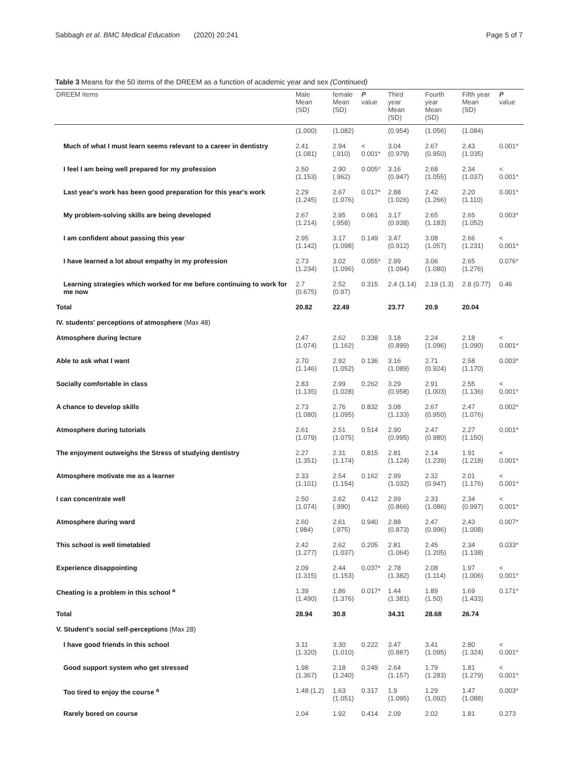Sabbagh et al. BMC Medical Education (2020) 20:241 Page 5 of 7
Table 3 Means for the 50 items of the DREEM as a function of academic year and sex (Continued)
| DREEM Items | Male Mean (SD) | female Mean (SD) | P value | Third year Mean (SD) | Fourth year Mean (SD) | Fifth year Mean (SD) | P value |
| --- | --- | --- | --- | --- | --- | --- | --- |
| | (1.000) | (1.082) | | (0.954) | (1.056) | (1.084) | |
| Much of what I must learn seems relevant to a career in dentistry | 2.41 (1.081) | 2.94 (.910) | < 0.001* | 3.04 (0.979) | 2.67 (0.950) | 2.43 (1.035) | 0.001* |
| I feel I am being well prepared for my profession | 2.50 (1.153) | 2.90 (.962) | 0.005* | 3.16 (0.947) | 2.68 (1.055) | 2.34 (1.037) | < 0.001* |
| Last year's work has been good preparation for this year's work | 2.29 (1.245) | 2.67 (1.076) | 0.017* | 2.88 (1.026) | 2.42 (1.266) | 2.20 (1.110) | 0.001* |
| My problem-solving skills are being developed | 2.67 (1.214) | 2.95 (.958) | 0.061 | 3.17 (0.938) | 2.65 (1.183) | 2.65 (1.052) | 0.003* |
| I am confident about passing this year | 2.95 (1.142) | 3.17 (1.098) | 0.149 | 3.47 (0.912) | 3.08 (1.057) | 2.66 (1.231) | < 0.001* |
| I have learned a lot about empathy in my profession | 2.73 (1.234) | 3.02 (1.096) | 0.055* | 2.99 (1.094) | 3.06 (1.080) | 2.65 (1.276) | 0.076* |
| Learning strategies which worked for me before continuing to work for me now | 2.7 (0.675) | 2.52 (0.97) | 0.315 | 2.4 (1.14) | 2.19 (1.3) | 2.8 (0.77) | 0.46 |
| Total | 20.82 | 22.49 | | 23.77 | 20.9 | 20.04 | |
| IV. students' perceptions of atmosphere (Max 48) | | | | | | | |
| Atmosphere during lecture | 2.47 (1.074) | 2.62 (1.162) | 0.338 | 3.18 (0.899) | 2.24 (1.096) | 2.18 (1.090) | < 0.001* |
| Able to ask what I want | 2.70 (1.146) | 2.92 (1.052) | 0.136 | 3.16 (1.089) | 2.71 (0.924) | 2.58 (1.170) | 0.003* |
| Socially comfortable in class | 2.83 (1.135) | 2.99 (1.028) | 0.262 | 3.29 (0.958) | 2.91 (1.003) | 2.55 (1.136) | < 0.001* |
| A chance to develop skills | 2.73 (1.080) | 2.76 (1.095) | 0.832 | 3.08 (1.133) | 2.67 (0.950) | 2.47 (1.076) | 0.002* |
| Atmosphere during tutorials | 2.61 (1.079) | 2.51 (1.075) | 0.514 | 2.90 (0.995) | 2.47 (0.980) | 2.27 (1.150) | 0.001* |
| The enjoyment outweighs the Stress of studying dentistry | 2.27 (1.351) | 2.31 (1.174) | 0.815 | 2.81 (1.124) | 2.14 (1.239) | 1.91 (1.218) | < 0.001* |
| Atmosphere motivate me as a learner | 2.33 (1.101) | 2.54 (1.154) | 0.162 | 2.99 (1.032) | 2.32 (0.947) | 2.01 (1.176) | < 0.001* |
| I can concentrate well | 2.50 (1.074) | 2.62 (.990) | 0.412 | 2.99 (0.866) | 2.33 (1.086) | 2.34 (0.997) | < 0.001* |
| Atmosphere during ward | 2.60 (.984) | 2.61 (.975) | 0.940 | 2.88 (0.873) | 2.47 (0.996) | 2.43 (1.008) | 0.007* |
| This school is well timetabled | 2.42 (1.277) | 2.62 (1.037) | 0.205 | 2.81 (1.064) | 2.45 (1.205) | 2.34 (1.138) | 0.033* |
| Experience disappointing | 2.09 (1.315) | 2.44 (1.153) | 0.037* | 2.78 (1.382) | 2.08 (1.114) | 1.97 (1.006) | < 0.001* |
| Cheating is a problem in this school <sup>a</sup> | 1.39 (1.490) | 1.86 (1.376) | 0.017* | 1.44 (1.381) | 1.89 (1.50) | 1.69 (1.433) | 0.171* |
| Total | 28.94 | 30.8 | | 34.31 | 28.68 | 26.74 | |
| V. Student's social self-perceptions (Max 28) | | | | | | | |
| I have good friends in this school | 3.11 (1.320) | 3.30 (1.010) | 0.222 | 3.47 (0.887) | 3.41 (1.095) | 2.80 (1.324) | < 0.001* |
| Good support system who get stressed | 1.98 (1.367) | 2.18 (1.240) | 0.249 | 2.64 (1.157) | 1.79 (1.283) | 1.81 (1.279) | < 0.001* |
| Too tired to enjoy the course <sup>a</sup> | 1.48 (1.2) | 1.63 (1.051) | 0.317 | 1.9 (1.095) | 1.29 (1.092) | 1.47 (1.088) | 0.003* |
| Rarely bored on course | 2.04 | 1.92 | 0.414 | 2.09 | 2.02 | 1.81 | 0.273 |